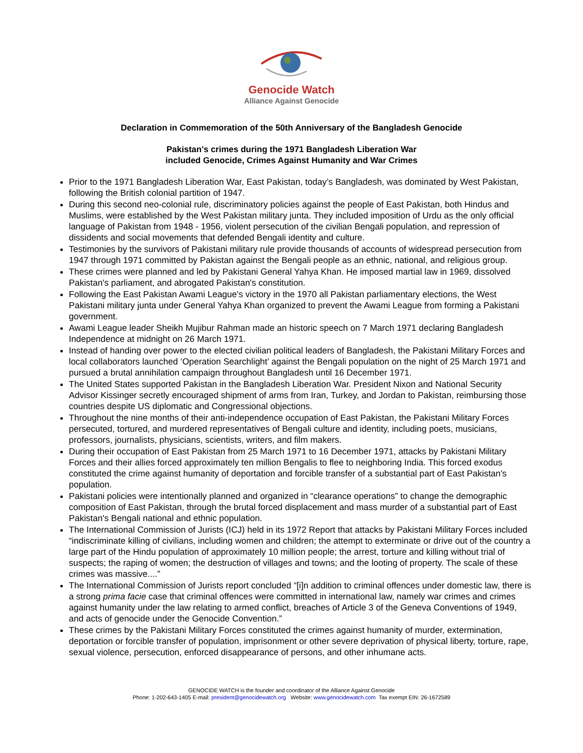Genocide Watch
Alliance Against Genocide
Declaration in Commemoration of the 50th Anniversary of the Bangladesh Genocide
Pakistan's crimes during the 1971 Bangladesh Liberation War
included Genocide, Crimes Against Humanity and War Crimes
Prior to the 1971 Bangladesh Liberation War, East Pakistan, today’s Bangladesh, was dominated by West Pakistan, following the British colonial partition of 1947.
During this second neo-colonial rule, discriminatory policies against the people of East Pakistan, both Hindus and Muslims, were established by the West Pakistan military junta. They included imposition of Urdu as the only official language of Pakistan from 1948 - 1956, violent persecution of the civilian Bengali population, and repression of dissidents and social movements that defended Bengali identity and culture.
Testimonies by the survivors of Pakistani military rule provide thousands of accounts of widespread persecution from 1947 through 1971 committed by Pakistan against the Bengali people as an ethnic, national, and religious group.
These crimes were planned and led by Pakistani General Yahya Khan. He imposed martial law in 1969, dissolved Pakistan's parliament, and abrogated Pakistan's constitution.
Following the East Pakistan Awami League's victory in the 1970 all Pakistan parliamentary elections, the West Pakistani military junta under General Yahya Khan organized to prevent the Awami League from forming a Pakistani government.
Awami League leader Sheikh Mujibur Rahman made an historic speech on 7 March 1971 declaring Bangladesh Independence at midnight on 26 March 1971.
Instead of handing over power to the elected civilian political leaders of Bangladesh, the Pakistani Military Forces and local collaborators launched ‘Operation Searchlight’ against the Bengali population on the night of 25 March 1971 and pursued a brutal annihilation campaign throughout Bangladesh until 16 December 1971.
The United States supported Pakistan in the Bangladesh Liberation War. President Nixon and National Security Advisor Kissinger secretly encouraged shipment of arms from Iran, Turkey, and Jordan to Pakistan, reimbursing those countries despite US diplomatic and Congressional objections.
Throughout the nine months of their anti-independence occupation of East Pakistan, the Pakistani Military Forces persecuted, tortured, and murdered representatives of Bengali culture and identity, including poets, musicians, professors, journalists, physicians, scientists, writers, and film makers.
During their occupation of East Pakistan from 25 March 1971 to 16 December 1971, attacks by Pakistani Military Forces and their allies forced approximately ten million Bengalis to flee to neighboring India. This forced exodus constituted the crime against humanity of deportation and forcible transfer of a substantial part of East Pakistan's population.
Pakistani policies were intentionally planned and organized in “clearance operations” to change the demographic composition of East Pakistan, through the brutal forced displacement and mass murder of a substantial part of East Pakistan's Bengali national and ethnic population.
The International Commission of Jurists (ICJ) held in its 1972 Report that attacks by Pakistani Military Forces included “indiscriminate killing of civilians, including women and children; the attempt to exterminate or drive out of the country a large part of the Hindu population of approximately 10 million people; the arrest, torture and killing without trial of suspects; the raping of women; the destruction of villages and towns; and the looting of property. The scale of these crimes was massive....”
The International Commission of Jurists report concluded “[i]n addition to criminal offences under domestic law, there is a strong prima facie case that criminal offences were committed in international law, namely war crimes and crimes against humanity under the law relating to armed conflict, breaches of Article 3 of the Geneva Conventions of 1949, and acts of genocide under the Genocide Convention.”
These crimes by the Pakistani Military Forces constituted the crimes against humanity of murder, extermination, deportation or forcible transfer of population, imprisonment or other severe deprivation of physical liberty, torture, rape, sexual violence, persecution, enforced disappearance of persons, and other inhumane acts.
GENOCIDE WATCH is the founder and coordinator of the Alliance Against Genocide
Phone: 1-202-643-1405 E-mail: president@genocidewatch.org Website: www.genocidewatch.com Tax exempt EIN: 26-1672589